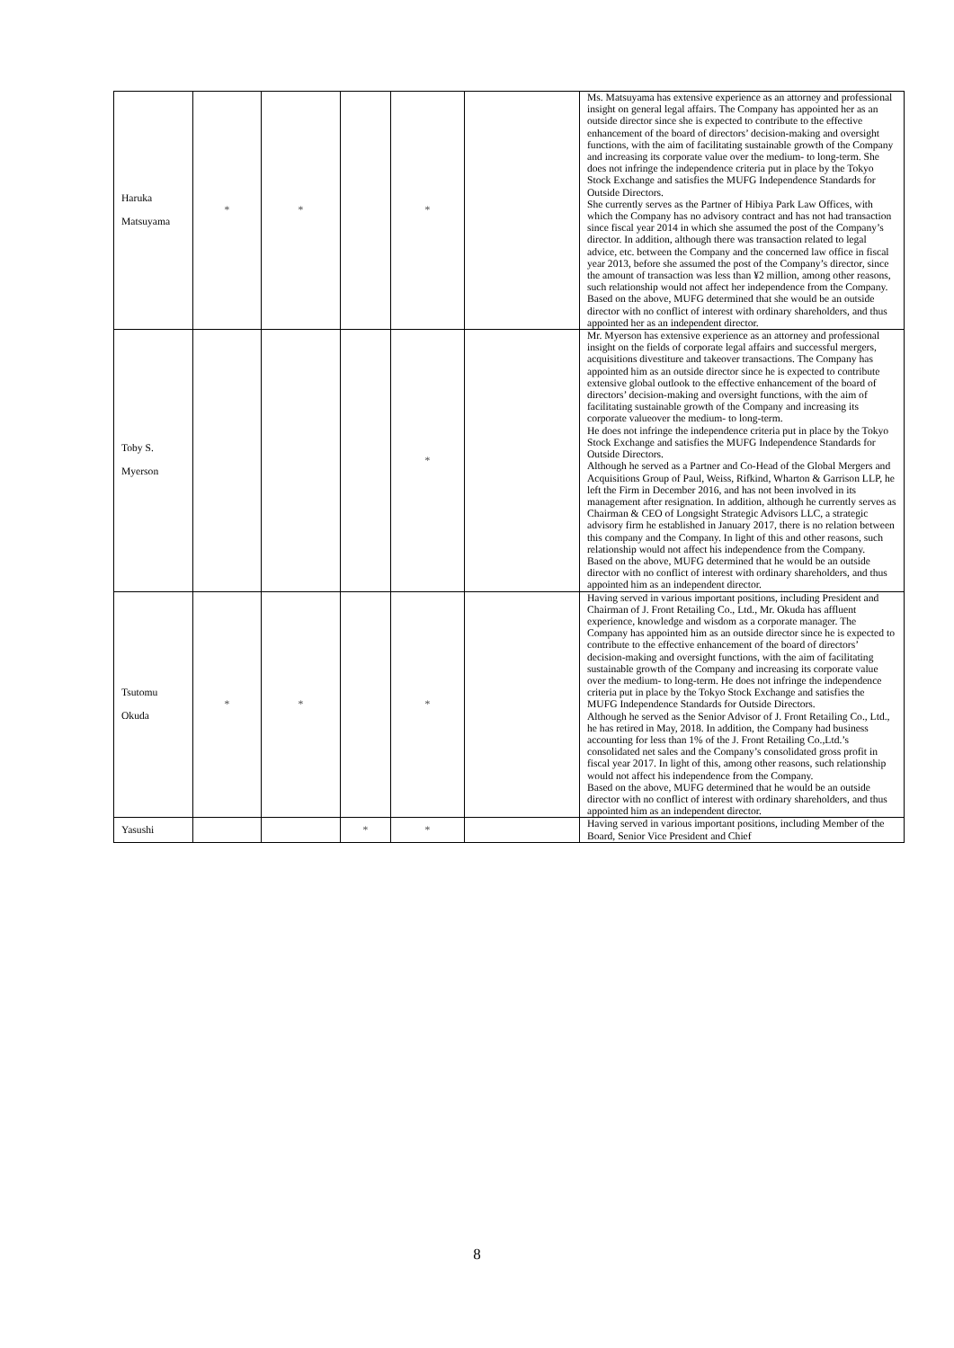| Haruka Matsuyama | * | * | | * | | Ms. Matsuyama has extensive experience as an attorney and professional insight on general legal affairs. The Company has appointed her as an outside director since she is expected to contribute to the effective enhancement of the board of directors’ decision-making and oversight functions, with the aim of facilitating sustainable growth of the Company and increasing its corporate value over the medium- to long-term. She does not infringe the independence criteria put in place by the Tokyo Stock Exchange and satisfies the MUFG Independence Standards for Outside Directors. She currently serves as the Partner of Hibiya Park Law Offices, with which the Company has no advisory contract and has not had transaction since fiscal year 2014 in which she assumed the post of the Company’s director. In addition, although there was transaction related to legal advice, etc. between the Company and the concerned law office in fiscal year 2013, before she assumed the post of the Company’s director, since the amount of transaction was less than ¥2 million, among other reasons, such relationship would not affect her independence from the Company. Based on the above, MUFG determined that she would be an outside director with no conflict of interest with ordinary shareholders, and thus appointed her as an independent director. |
| Toby S. Myerson | | | | * | | Mr. Myerson has extensive experience as an attorney and professional insight on the fields of corporate legal affairs and successful mergers, acquisitions divestiture and takeover transactions. The Company has appointed him as an outside director since he is expected to contribute extensive global outlook to the effective enhancement of the board of directors’ decision-making and oversight functions, with the aim of facilitating sustainable growth of the Company and increasing its corporate valueover the medium- to long-term. He does not infringe the independence criteria put in place by the Tokyo Stock Exchange and satisfies the MUFG Independence Standards for Outside Directors. Although he served as a Partner and Co-Head of the Global Mergers and Acquisitions Group of Paul, Weiss, Rifkind, Wharton & Garrison LLP, he left the Firm in December 2016, and has not been involved in its management after resignation. In addition, although he currently serves as Chairman & CEO of Longsight Strategic Advisors LLC, a strategic advisory firm he established in January 2017, there is no relation between this company and the Company. In light of this and other reasons, such relationship would not affect his independence from the Company. Based on the above, MUFG determined that he would be an outside director with no conflict of interest with ordinary shareholders, and thus appointed him as an independent director. |
| Tsutomu Okuda | * | * | | * | | Having served in various important positions, including President and Chairman of J. Front Retailing Co., Ltd., Mr. Okuda has affluent experience, knowledge and wisdom as a corporate manager. The Company has appointed him as an outside director since he is expected to contribute to the effective enhancement of the board of directors’ decision-making and oversight functions, with the aim of facilitating sustainable growth of the Company and increasing its corporate value over the medium- to long-term. He does not infringe the independence criteria put in place by the Tokyo Stock Exchange and satisfies the MUFG Independence Standards for Outside Directors. Although he served as the Senior Advisor of J. Front Retailing Co., Ltd., he has retired in May, 2018. In addition, the Company had business accounting for less than 1% of the J. Front Retailing Co.,Ltd.’s consolidated net sales and the Company’s consolidated gross profit in fiscal year 2017. In light of this, among other reasons, such relationship would not affect his independence from the Company. Based on the above, MUFG determined that he would be an outside director with no conflict of interest with ordinary shareholders, and thus appointed him as an independent director. |
| Yasushi | | | * | * | | Having served in various important positions, including Member of the Board, Senior Vice President and Chief |
8